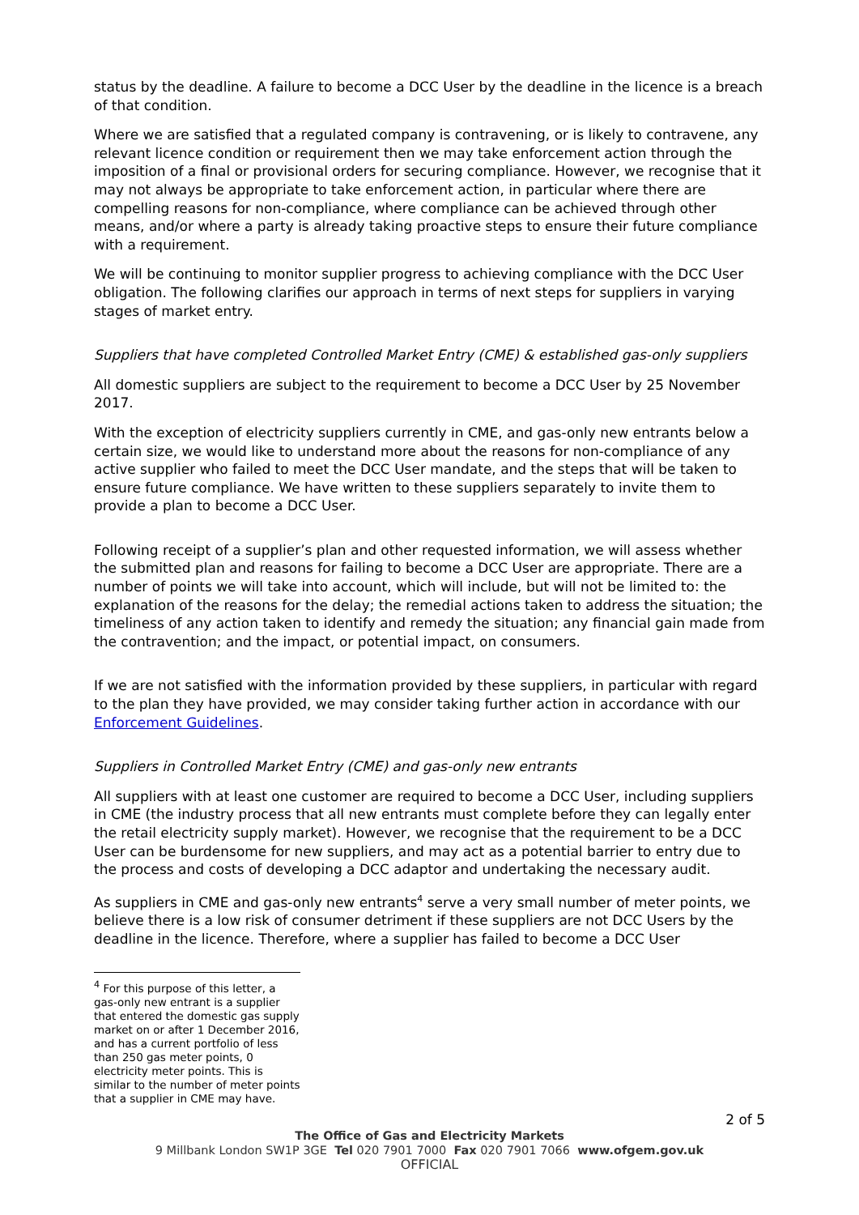status by the deadline. A failure to become a DCC User by the deadline in the licence is a breach of that condition.
Where we are satisfied that a regulated company is contravening, or is likely to contravene, any relevant licence condition or requirement then we may take enforcement action through the imposition of a final or provisional orders for securing compliance. However, we recognise that it may not always be appropriate to take enforcement action, in particular where there are compelling reasons for non-compliance, where compliance can be achieved through other means, and/or where a party is already taking proactive steps to ensure their future compliance with a requirement.
We will be continuing to monitor supplier progress to achieving compliance with the DCC User obligation. The following clarifies our approach in terms of next steps for suppliers in varying stages of market entry.
Suppliers that have completed Controlled Market Entry (CME) & established gas-only suppliers
All domestic suppliers are subject to the requirement to become a DCC User by 25 November 2017.
With the exception of electricity suppliers currently in CME, and gas-only new entrants below a certain size, we would like to understand more about the reasons for non-compliance of any active supplier who failed to meet the DCC User mandate, and the steps that will be taken to ensure future compliance. We have written to these suppliers separately to invite them to provide a plan to become a DCC User.
Following receipt of a supplier’s plan and other requested information, we will assess whether the submitted plan and reasons for failing to become a DCC User are appropriate. There are a number of points we will take into account, which will include, but will not be limited to: the explanation of the reasons for the delay; the remedial actions taken to address the situation; the timeliness of any action taken to identify and remedy the situation; any financial gain made from the contravention; and the impact, or potential impact, on consumers.
If we are not satisfied with the information provided by these suppliers, in particular with regard to the plan they have provided, we may consider taking further action in accordance with our Enforcement Guidelines.
Suppliers in Controlled Market Entry (CME) and gas-only new entrants
All suppliers with at least one customer are required to become a DCC User, including suppliers in CME (the industry process that all new entrants must complete before they can legally enter the retail electricity supply market). However, we recognise that the requirement to be a DCC User can be burdensome for new suppliers, and may act as a potential barrier to entry due to the process and costs of developing a DCC adaptor and undertaking the necessary audit.
As suppliers in CME and gas-only new entrants<sup>4</sup> serve a very small number of meter points, we believe there is a low risk of consumer detriment if these suppliers are not DCC Users by the deadline in the licence. Therefore, where a supplier has failed to become a DCC User
<sup>4</sup> For this purpose of this letter, a gas-only new entrant is a supplier that entered the domestic gas supply market on or after 1 December 2016, and has a current portfolio of less than 250 gas meter points, 0 electricity meter points. This is similar to the number of meter points that a supplier in CME may have.
2 of 5
The Office of Gas and Electricity Markets
9 Millbank London SW1P 3GE Tel 020 7901 7000 Fax 020 7901 7066 www.ofgem.gov.uk
OFFICIAL